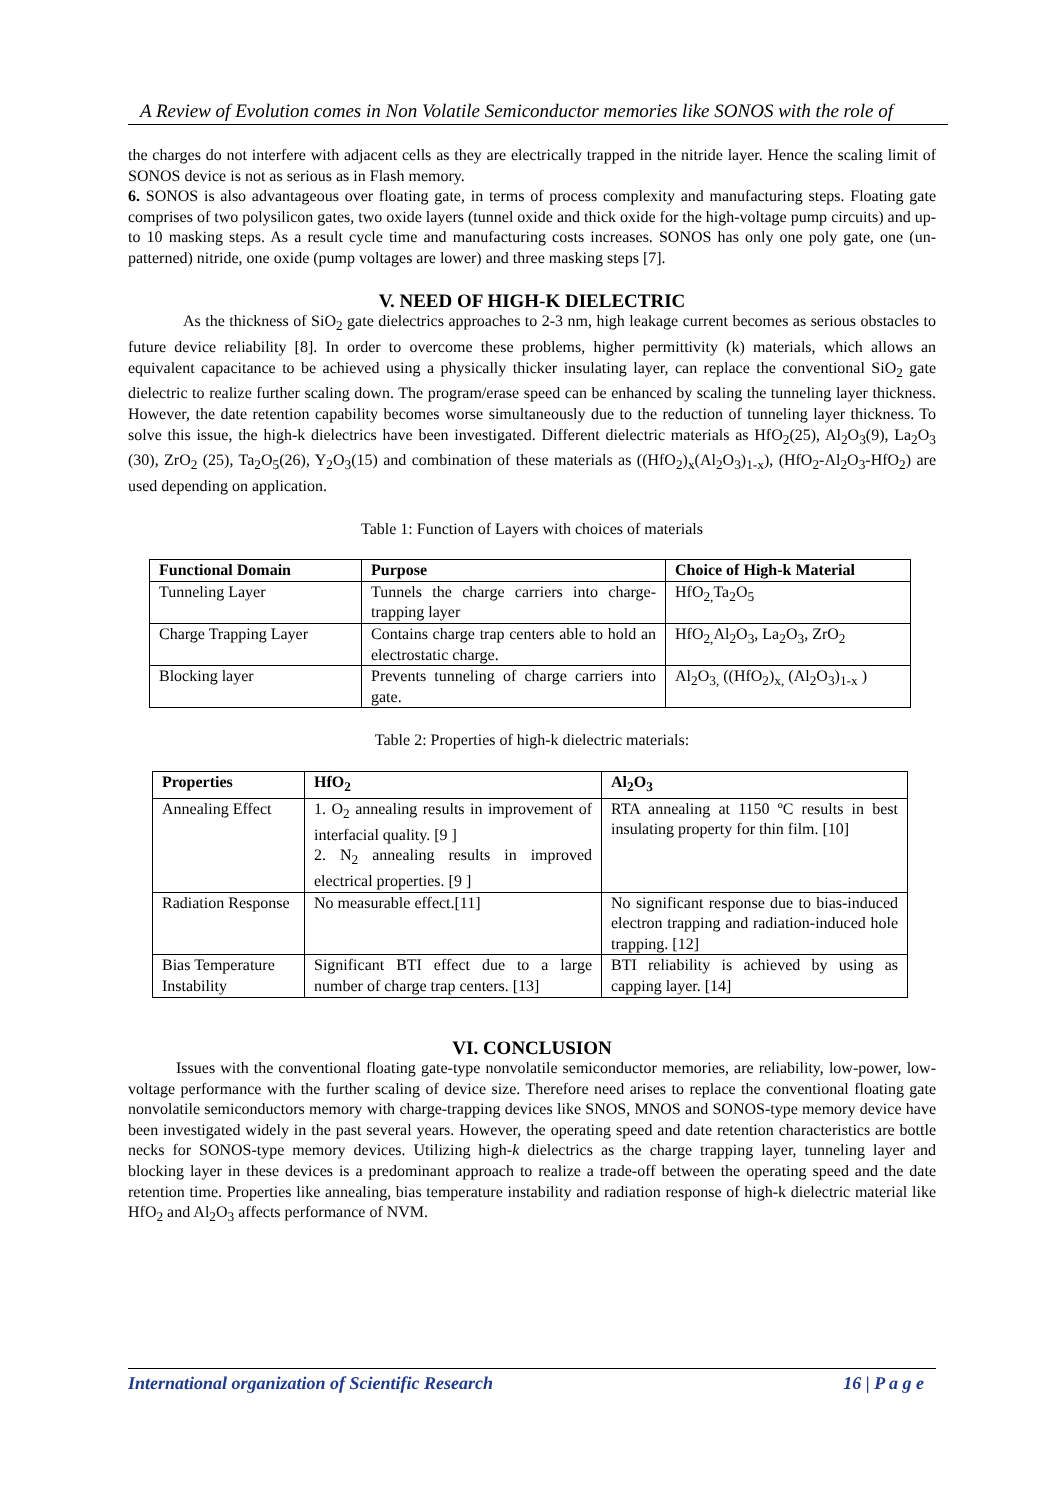A Review of Evolution comes in Non Volatile Semiconductor memories like SONOS with the role of
the charges do not interfere with adjacent cells as they are electrically trapped in the nitride layer. Hence the scaling limit of SONOS device is not as serious as in Flash memory.
6. SONOS is also advantageous over floating gate, in terms of process complexity and manufacturing steps. Floating gate comprises of two polysilicon gates, two oxide layers (tunnel oxide and thick oxide for the high-voltage pump circuits) and up-to 10 masking steps. As a result cycle time and manufacturing costs increases. SONOS has only one poly gate, one (un-patterned) nitride, one oxide (pump voltages are lower) and three masking steps [7].
V. NEED OF HIGH-K DIELECTRIC
As the thickness of SiO<sub>2</sub> gate dielectrics approaches to 2-3 nm, high leakage current becomes as serious obstacles to future device reliability [8]. In order to overcome these problems, higher permittivity (k) materials, which allows an equivalent capacitance to be achieved using a physically thicker insulating layer, can replace the conventional SiO<sub>2</sub> gate dielectric to realize further scaling down. The program/erase speed can be enhanced by scaling the tunneling layer thickness. However, the date retention capability becomes worse simultaneously due to the reduction of tunneling layer thickness. To solve this issue, the high-k dielectrics have been investigated. Different dielectric materials as HfO<sub>2</sub>(25), Al<sub>2</sub>O<sub>3</sub>(9), La<sub>2</sub>O<sub>3</sub> (30), ZrO<sub>2</sub> (25), Ta<sub>2</sub>O<sub>5</sub>(26), Y<sub>2</sub>O<sub>3</sub>(15) and combination of these materials as ((HfO<sub>2</sub>)<sub>x</sub>(Al<sub>2</sub>O<sub>3</sub>)<sub>1-x</sub>), (HfO<sub>2</sub>-Al<sub>2</sub>O<sub>3</sub>-HfO<sub>2</sub>) are used depending on application.
Table 1: Function of Layers with choices of materials
| Functional Domain | Purpose | Choice of High-k Material |
| --- | --- | --- |
| Tunneling Layer | Tunnels the charge carriers into charge-trapping layer | HfO<sub>2,</sub>Ta<sub>2</sub>O<sub>5</sub> |
| Charge Trapping Layer | Contains charge trap centers able to hold an electrostatic charge. | HfO<sub>2,</sub>Al<sub>2</sub>O<sub>3</sub>, La<sub>2</sub>O<sub>3</sub>, ZrO<sub>2</sub> |
| Blocking layer | Prevents tunneling of charge carriers into gate. | Al<sub>2</sub>O<sub>3,</sub> ((HfO<sub>2</sub>)<sub>x,</sub> (Al<sub>2</sub>O<sub>3</sub>)<sub>1-x</sub> ) |
Table 2: Properties of high-k dielectric materials:
| Properties | HfO<sub>2</sub> | Al<sub>2</sub>O<sub>3</sub> |
| --- | --- | --- |
| Annealing Effect | 1. O<sub>2</sub> annealing results in improvement of interfacial quality. [9 ] 2. N<sub>2</sub> annealing results in improved electrical properties. [9 ] | RTA annealing at 1150 ºC results in best insulating property for thin film. [10] |
| Radiation Response | No measurable effect.[11] | No significant response due to bias-induced electron trapping and radiation-induced hole trapping. [12] |
| Bias Temperature Instability | Significant BTI effect due to a large number of charge trap centers. [13] | BTI reliability is achieved by using as capping layer. [14] |
VI. CONCLUSION
Issues with the conventional floating gate-type nonvolatile semiconductor memories, are reliability, low-power, low-voltage performance with the further scaling of device size. Therefore need arises to replace the conventional floating gate nonvolatile semiconductors memory with charge-trapping devices like SNOS, MNOS and SONOS-type memory device have been investigated widely in the past several years. However, the operating speed and date retention characteristics are bottle necks for SONOS-type memory devices. Utilizing high-k dielectrics as the charge trapping layer, tunneling layer and blocking layer in these devices is a predominant approach to realize a trade-off between the operating speed and the date retention time. Properties like annealing, bias temperature instability and radiation response of high-k dielectric material like HfO<sub>2</sub> and Al<sub>2</sub>O<sub>3</sub> affects performance of NVM.
International organization of Scientific Research 16 | P a g e